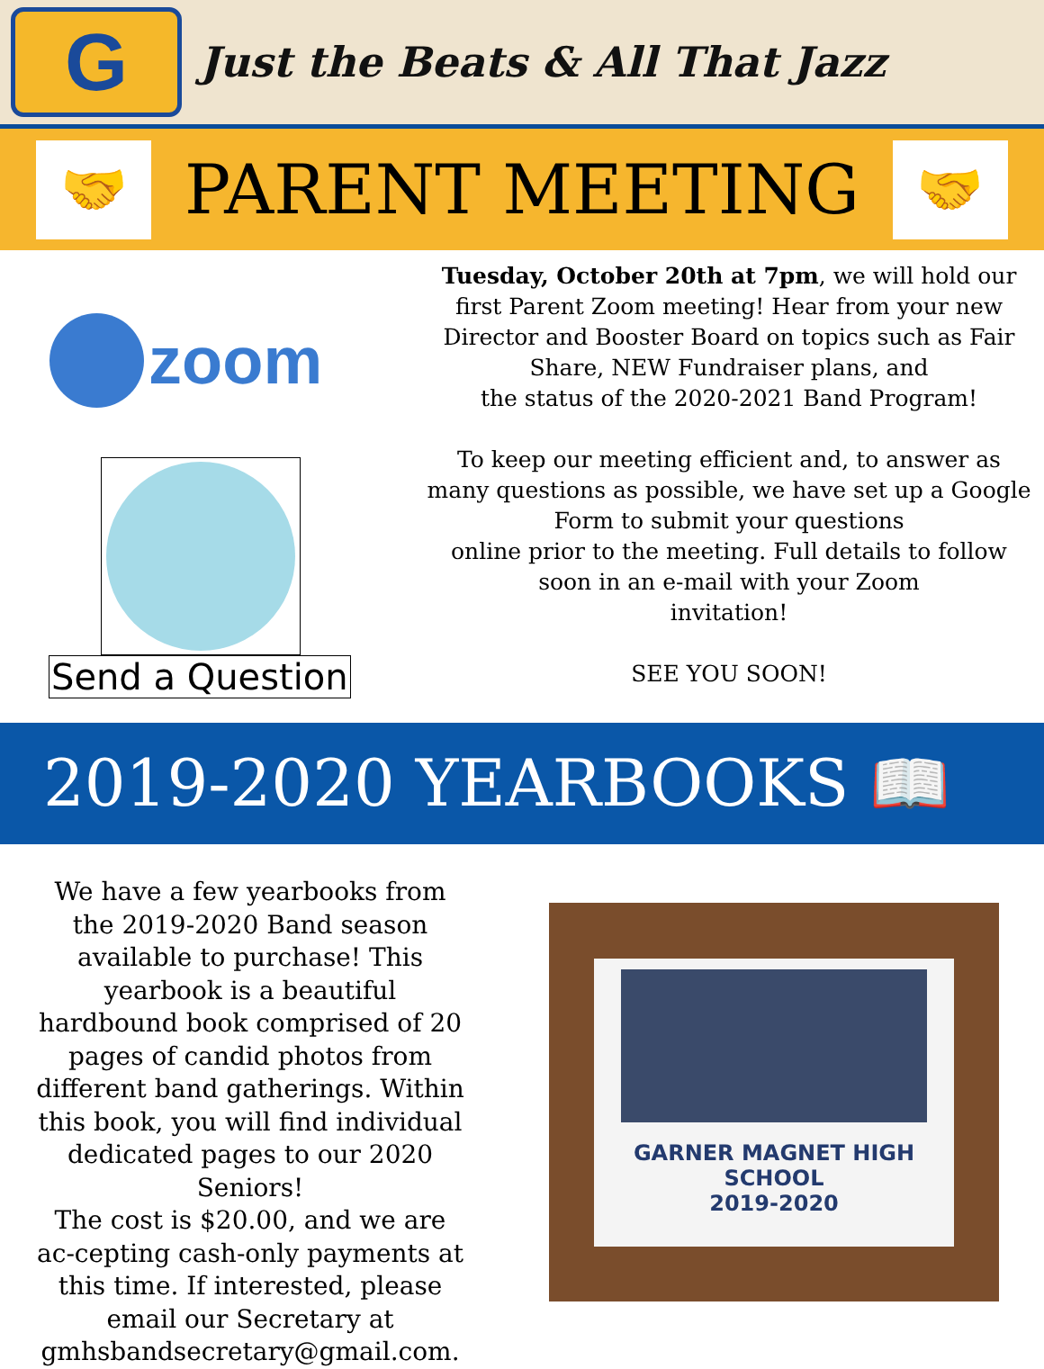G
Just the Beats & All That Jazz
🤝
PARENT MEETING
🤝
zoom
Send a Question
Tuesday, October 20th at 7pm, we will hold our
first Parent Zoom meeting! Hear from your new
Director and Booster Board on topics such as Fair
Share, NEW Fundraiser plans, and
the status of the 2020-2021 Band Program!
To keep our meeting efficient and, to answer as
many questions as possible, we have set up a Google
Form to submit your questions
online prior to the meeting. Full details to follow
soon in an e-mail with your Zoom
invitation!
SEE YOU SOON!
2019-2020 YEARBOOKS 📖
We have a few yearbooks from the 2019-2020 Band season available to purchase! This yearbook is a beautiful hardbound book comprised of 20 pages of candid photos from different band gatherings. Within this book, you will find individual dedicated pages to our 2020 Seniors!
The cost is $20.00, and we are ac-cepting cash-only payments at this time. If interested, please email our Secretary at gmhsbandsecretary@gmail.com.
GARNER MAGNET HIGH SCHOOL
2019-2020